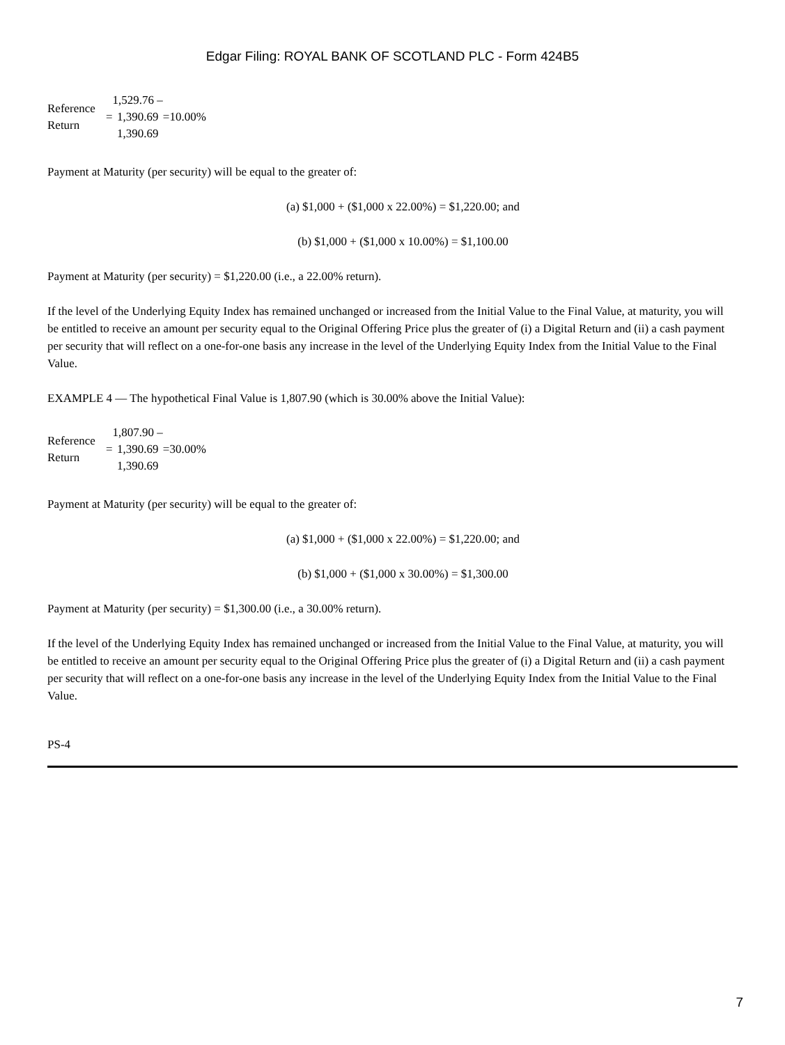Edgar Filing: ROYAL BANK OF SCOTLAND PLC - Form 424B5
Reference
Return
=
1,529.76 –
1,390.69
1,390.69
=10.00%
Payment at Maturity (per security) will be equal to the greater of:
(a) $1,000 + ($1,000 x 22.00%) = $1,220.00; and
(b) $1,000 + ($1,000 x 10.00%) = $1,100.00
Payment at Maturity (per security) = $1,220.00 (i.e., a 22.00% return).
If the level of the Underlying Equity Index has remained unchanged or increased from the Initial Value to the Final Value, at maturity, you will be entitled to receive an amount per security equal to the Original Offering Price plus the greater of (i) a Digital Return and (ii) a cash payment per security that will reflect on a one-for-one basis any increase in the level of the Underlying Equity Index from the Initial Value to the Final Value.
EXAMPLE 4 — The hypothetical Final Value is 1,807.90 (which is 30.00% above the Initial Value):
Reference
Return
=
1,807.90 –
1,390.69
1,390.69
=30.00%
Payment at Maturity (per security) will be equal to the greater of:
(a) $1,000 + ($1,000 x 22.00%) = $1,220.00; and
(b) $1,000 + ($1,000 x 30.00%) = $1,300.00
Payment at Maturity (per security) = $1,300.00 (i.e., a 30.00% return).
If the level of the Underlying Equity Index has remained unchanged or increased from the Initial Value to the Final Value, at maturity, you will be entitled to receive an amount per security equal to the Original Offering Price plus the greater of (i) a Digital Return and (ii) a cash payment per security that will reflect on a one-for-one basis any increase in the level of the Underlying Equity Index from the Initial Value to the Final Value.
PS-4
7